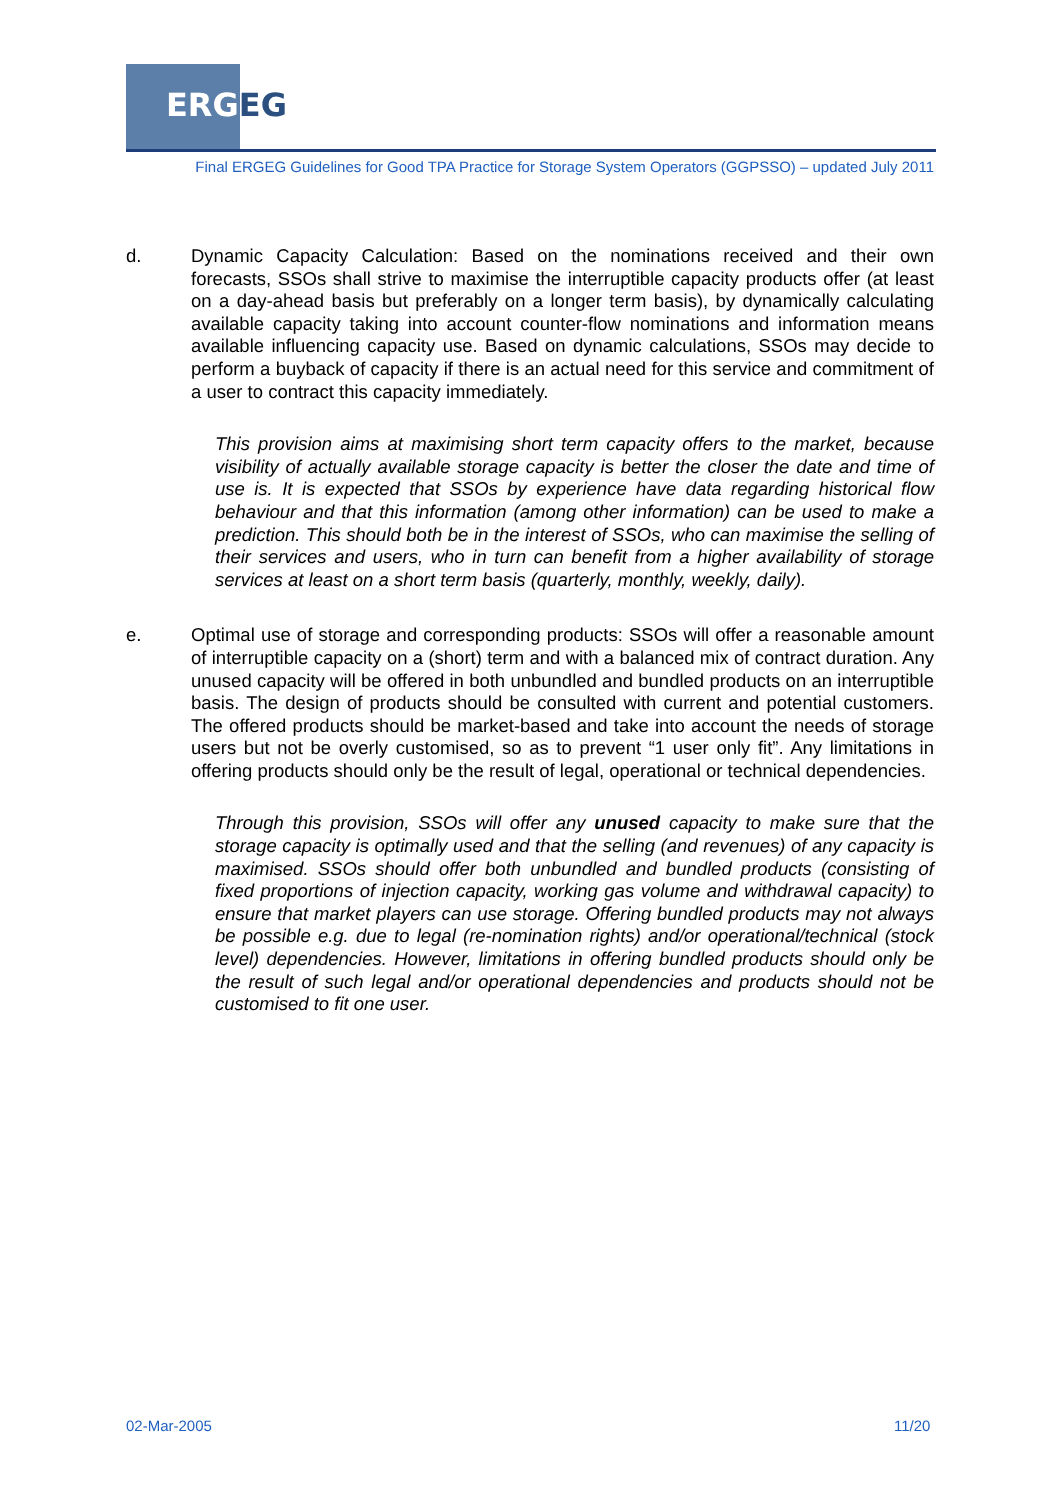ERGEG
Final ERGEG Guidelines for Good TPA Practice for Storage System Operators (GGPSSO) – updated July 2011
d. Dynamic Capacity Calculation: Based on the nominations received and their own forecasts, SSOs shall strive to maximise the interruptible capacity products offer (at least on a day-ahead basis but preferably on a longer term basis), by dynamically calculating available capacity taking into account counter-flow nominations and information means available influencing capacity use. Based on dynamic calculations, SSOs may decide to perform a buyback of capacity if there is an actual need for this service and commitment of a user to contract this capacity immediately.
This provision aims at maximising short term capacity offers to the market, because visibility of actually available storage capacity is better the closer the date and time of use is. It is expected that SSOs by experience have data regarding historical flow behaviour and that this information (among other information) can be used to make a prediction. This should both be in the interest of SSOs, who can maximise the selling of their services and users, who in turn can benefit from a higher availability of storage services at least on a short term basis (quarterly, monthly, weekly, daily).
e. Optimal use of storage and corresponding products: SSOs will offer a reasonable amount of interruptible capacity on a (short) term and with a balanced mix of contract duration. Any unused capacity will be offered in both unbundled and bundled products on an interruptible basis. The design of products should be consulted with current and potential customers. The offered products should be market-based and take into account the needs of storage users but not be overly customised, so as to prevent “1 user only fit”. Any limitations in offering products should only be the result of legal, operational or technical dependencies.
Through this provision, SSOs will offer any unused capacity to make sure that the storage capacity is optimally used and that the selling (and revenues) of any capacity is maximised. SSOs should offer both unbundled and bundled products (consisting of fixed proportions of injection capacity, working gas volume and withdrawal capacity) to ensure that market players can use storage. Offering bundled products may not always be possible e.g. due to legal (re-nomination rights) and/or operational/technical (stock level) dependencies. However, limitations in offering bundled products should only be the result of such legal and/or operational dependencies and products should not be customised to fit one user.
02-Mar-2005 11/20